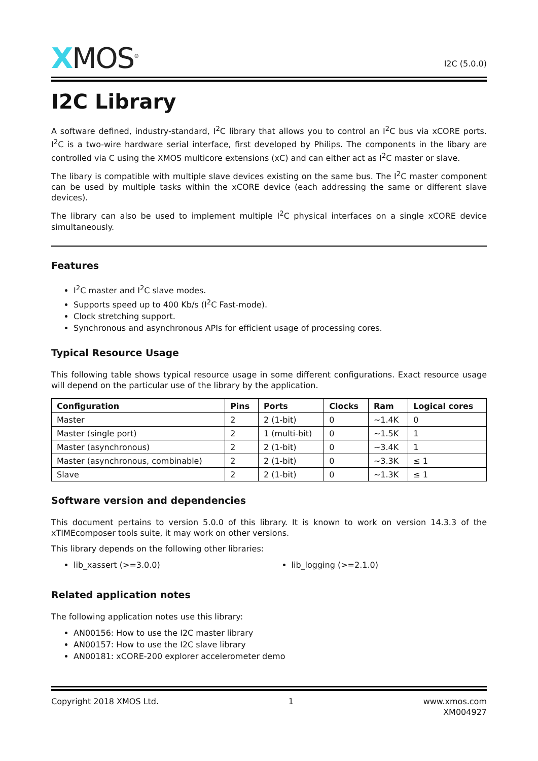XMOS<sup>®</sup>
I2C (5.0.0)
I2C Library
A software defined, industry-standard, I<sup>2</sup>C library that allows you to control an I<sup>2</sup>C bus via xCORE ports. I<sup>2</sup>C is a two-wire hardware serial interface, first developed by Philips. The components in the libary are controlled via C using the XMOS multicore extensions (xC) and can either act as I<sup>2</sup>C master or slave.
The libary is compatible with multiple slave devices existing on the same bus. The I<sup>2</sup>C master component can be used by multiple tasks within the xCORE device (each addressing the same or different slave devices).
The library can also be used to implement multiple I<sup>2</sup>C physical interfaces on a single xCORE device simultaneously.
Features
I<sup>2</sup>C master and I<sup>2</sup>C slave modes.
Supports speed up to 400 Kb/s (I<sup>2</sup>C Fast-mode).
Clock stretching support.
Synchronous and asynchronous APIs for efficient usage of processing cores.
Typical Resource Usage
This following table shows typical resource usage in some different configurations. Exact resource usage will depend on the particular use of the library by the application.
| Configuration | Pins | Ports | Clocks | Ram | Logical cores |
| --- | --- | --- | --- | --- | --- |
| Master | 2 | 2 (1-bit) | 0 | ~1.4K | 0 |
| Master (single port) | 2 | 1 (multi-bit) | 0 | ~1.5K | 1 |
| Master (asynchronous) | 2 | 2 (1-bit) | 0 | ~3.4K | 1 |
| Master (asynchronous, combinable) | 2 | 2 (1-bit) | 0 | ~3.3K | ≤ 1 |
| Slave | 2 | 2 (1-bit) | 0 | ~1.3K | ≤ 1 |
Software version and dependencies
This document pertains to version 5.0.0 of this library. It is known to work on version 14.3.3 of the xTIMEcomposer tools suite, it may work on other versions.
This library depends on the following other libraries:
lib_xassert (>=3.0.0) lib_logging (>=2.1.0)
Related application notes
The following application notes use this library:
AN00156: How to use the I2C master library
AN00157: How to use the I2C slave library
AN00181: xCORE-200 explorer accelerometer demo
Copyright 2018 XMOS Ltd. 1 www.xmos.com
XM004927